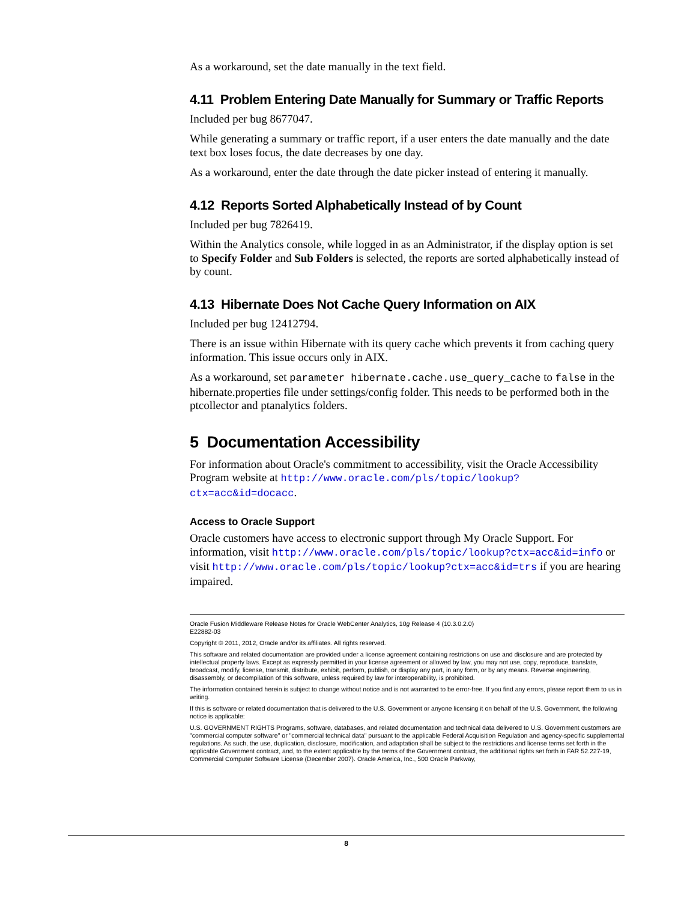As a workaround, set the date manually in the text field.
4.11 Problem Entering Date Manually for Summary or Traffic Reports
Included per bug 8677047.
While generating a summary or traffic report, if a user enters the date manually and the date text box loses focus, the date decreases by one day.
As a workaround, enter the date through the date picker instead of entering it manually.
4.12 Reports Sorted Alphabetically Instead of by Count
Included per bug 7826419.
Within the Analytics console, while logged in as an Administrator, if the display option is set to Specify Folder and Sub Folders is selected, the reports are sorted alphabetically instead of by count.
4.13 Hibernate Does Not Cache Query Information on AIX
Included per bug 12412794.
There is an issue within Hibernate with its query cache which prevents it from caching query information. This issue occurs only in AIX.
As a workaround, set parameter hibernate.cache.use_query_cache to false in the hibernate.properties file under settings/config folder. This needs to be performed both in the ptcollector and ptanalytics folders.
5 Documentation Accessibility
For information about Oracle's commitment to accessibility, visit the Oracle Accessibility Program website at http://www.oracle.com/pls/topic/lookup?ctx=acc&id=docacc.
Access to Oracle Support
Oracle customers have access to electronic support through My Oracle Support. For information, visit http://www.oracle.com/pls/topic/lookup?ctx=acc&id=info or visit http://www.oracle.com/pls/topic/lookup?ctx=acc&id=trs if you are hearing impaired.
Oracle Fusion Middleware Release Notes for Oracle WebCenter Analytics, 10g Release 4 (10.3.0.2.0)
E22882-03
Copyright © 2011, 2012, Oracle and/or its affiliates. All rights reserved.
This software and related documentation are provided under a license agreement containing restrictions on use and disclosure and are protected by intellectual property laws. Except as expressly permitted in your license agreement or allowed by law, you may not use, copy, reproduce, translate, broadcast, modify, license, transmit, distribute, exhibit, perform, publish, or display any part, in any form, or by any means. Reverse engineering, disassembly, or decompilation of this software, unless required by law for interoperability, is prohibited.
The information contained herein is subject to change without notice and is not warranted to be error-free. If you find any errors, please report them to us in writing.
If this is software or related documentation that is delivered to the U.S. Government or anyone licensing it on behalf of the U.S. Government, the following notice is applicable:
U.S. GOVERNMENT RIGHTS Programs, software, databases, and related documentation and technical data delivered to U.S. Government customers are "commercial computer software" or "commercial technical data" pursuant to the applicable Federal Acquisition Regulation and agency-specific supplemental regulations. As such, the use, duplication, disclosure, modification, and adaptation shall be subject to the restrictions and license terms set forth in the applicable Government contract, and, to the extent applicable by the terms of the Government contract, the additional rights set forth in FAR 52.227-19, Commercial Computer Software License (December 2007). Oracle America, Inc., 500 Oracle Parkway,
8